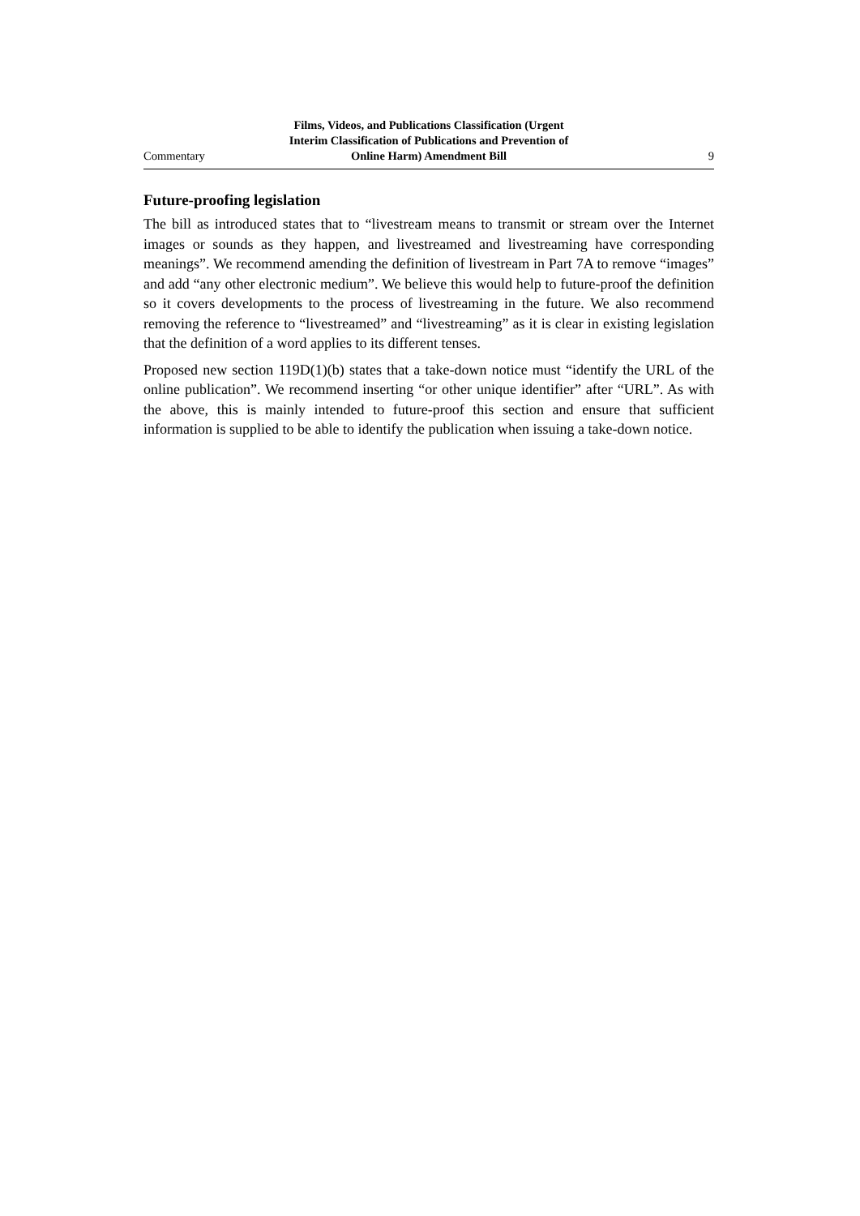Commentary
Films, Videos, and Publications Classification (Urgent
Interim Classification of Publications and Prevention of
Online Harm) Amendment Bill
9
Future-proofing legislation
The bill as introduced states that to “livestream means to transmit or stream over the Internet images or sounds as they happen, and livestreamed and livestreaming have corresponding meanings”. We recommend amending the definition of livestream in Part 7A to remove “images” and add “any other electronic medium”. We believe this would help to future-proof the definition so it covers developments to the process of livestreaming in the future. We also recommend removing the reference to “live­streamed” and “livestreaming” as it is clear in existing legislation that the definition of a word applies to its different tenses.
Proposed new section 119D(1)(b) states that a take-down notice must “identify the URL of the online publication”. We recommend inserting “or other unique identifier” after “URL”. As with the above, this is mainly intended to future-proof this section and ensure that sufficient information is supplied to be able to identify the publication when issuing a take-down notice.